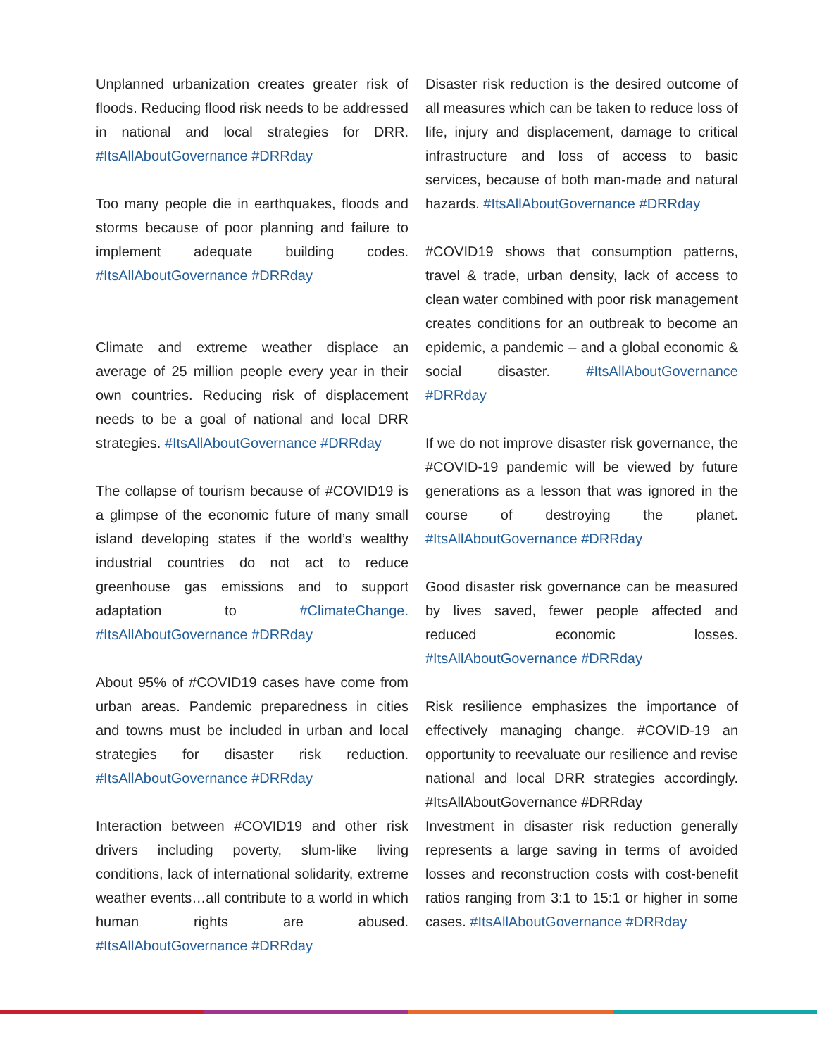Unplanned urbanization creates greater risk of floods. Reducing flood risk needs to be addressed in national and local strategies for DRR. #ItsAllAboutGovernance #DRRday
Too many people die in earthquakes, floods and storms because of poor planning and failure to implement adequate building codes. #ItsAllAboutGovernance #DRRday
Climate and extreme weather displace an average of 25 million people every year in their own countries. Reducing risk of displacement needs to be a goal of national and local DRR strategies. #ItsAllAboutGovernance #DRRday
The collapse of tourism because of #COVID19 is a glimpse of the economic future of many small island developing states if the world’s wealthy industrial countries do not act to reduce greenhouse gas emissions and to support adaptation to #ClimateChange. #ItsAllAboutGovernance #DRRday
About 95% of #COVID19 cases have come from urban areas. Pandemic preparedness in cities and towns must be included in urban and local strategies for disaster risk reduction. #ItsAllAboutGovernance #DRRday
Interaction between #COVID19 and other risk drivers including poverty, slum-like living conditions, lack of international solidarity, extreme weather events…all contribute to a world in which human rights are abused. #ItsAllAboutGovernance #DRRday
Disaster risk reduction is the desired outcome of all measures which can be taken to reduce loss of life, injury and displacement, damage to critical infrastructure and loss of access to basic services, because of both man-made and natural hazards. #ItsAllAboutGovernance #DRRday
#COVID19 shows that consumption patterns, travel & trade, urban density, lack of access to clean water combined with poor risk management creates conditions for an outbreak to become an epidemic, a pandemic – and a global economic & social disaster. #ItsAllAboutGovernance #DRRday
If we do not improve disaster risk governance, the #COVID-19 pandemic will be viewed by future generations as a lesson that was ignored in the course of destroying the planet. #ItsAllAboutGovernance #DRRday
Good disaster risk governance can be measured by lives saved, fewer people affected and reduced economic losses. #ItsAllAboutGovernance #DRRday
Risk resilience emphasizes the importance of effectively managing change. #COVID-19 an opportunity to reevaluate our resilience and revise national and local DRR strategies accordingly. #ItsAllAboutGovernance #DRRday
Investment in disaster risk reduction generally represents a large saving in terms of avoided losses and reconstruction costs with cost-benefit ratios ranging from 3:1 to 15:1 or higher in some cases. #ItsAllAboutGovernance #DRRday